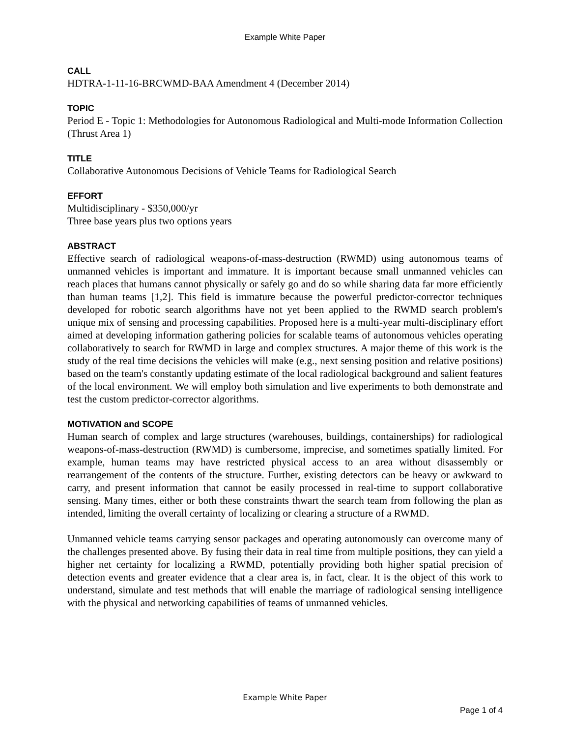Example White Paper
CALL
HDTRA-1-11-16-BRCWMD-BAA Amendment 4 (December 2014)
TOPIC
Period E - Topic 1: Methodologies for Autonomous Radiological and Multi-mode Information Collection (Thrust Area 1)
TITLE
Collaborative Autonomous Decisions of Vehicle Teams for Radiological Search
EFFORT
Multidisciplinary - $350,000/yr
Three base years plus two options years
ABSTRACT
Effective search of radiological weapons-of-mass-destruction (RWMD) using autonomous teams of unmanned vehicles is important and immature. It is important because small unmanned vehicles can reach places that humans cannot physically or safely go and do so while sharing data far more efficiently than human teams [1,2]. This field is immature because the powerful predictor-corrector techniques developed for robotic search algorithms have not yet been applied to the RWMD search problem's unique mix of sensing and processing capabilities. Proposed here is a multi-year multi-disciplinary effort aimed at developing information gathering policies for scalable teams of autonomous vehicles operating collaboratively to search for RWMD in large and complex structures. A major theme of this work is the study of the real time decisions the vehicles will make (e.g., next sensing position and relative positions) based on the team's constantly updating estimate of the local radiological background and salient features of the local environment. We will employ both simulation and live experiments to both demonstrate and test the custom predictor-corrector algorithms.
MOTIVATION and SCOPE
Human search of complex and large structures (warehouses, buildings, containerships) for radiological weapons-of-mass-destruction (RWMD) is cumbersome, imprecise, and sometimes spatially limited. For example, human teams may have restricted physical access to an area without disassembly or rearrangement of the contents of the structure. Further, existing detectors can be heavy or awkward to carry, and present information that cannot be easily processed in real-time to support collaborative sensing. Many times, either or both these constraints thwart the search team from following the plan as intended, limiting the overall certainty of localizing or clearing a structure of a RWMD.
Unmanned vehicle teams carrying sensor packages and operating autonomously can overcome many of the challenges presented above. By fusing their data in real time from multiple positions, they can yield a higher net certainty for localizing a RWMD, potentially providing both higher spatial precision of detection events and greater evidence that a clear area is, in fact, clear. It is the object of this work to understand, simulate and test methods that will enable the marriage of radiological sensing intelligence with the physical and networking capabilities of teams of unmanned vehicles.
Example White Paper
Page 1 of 4